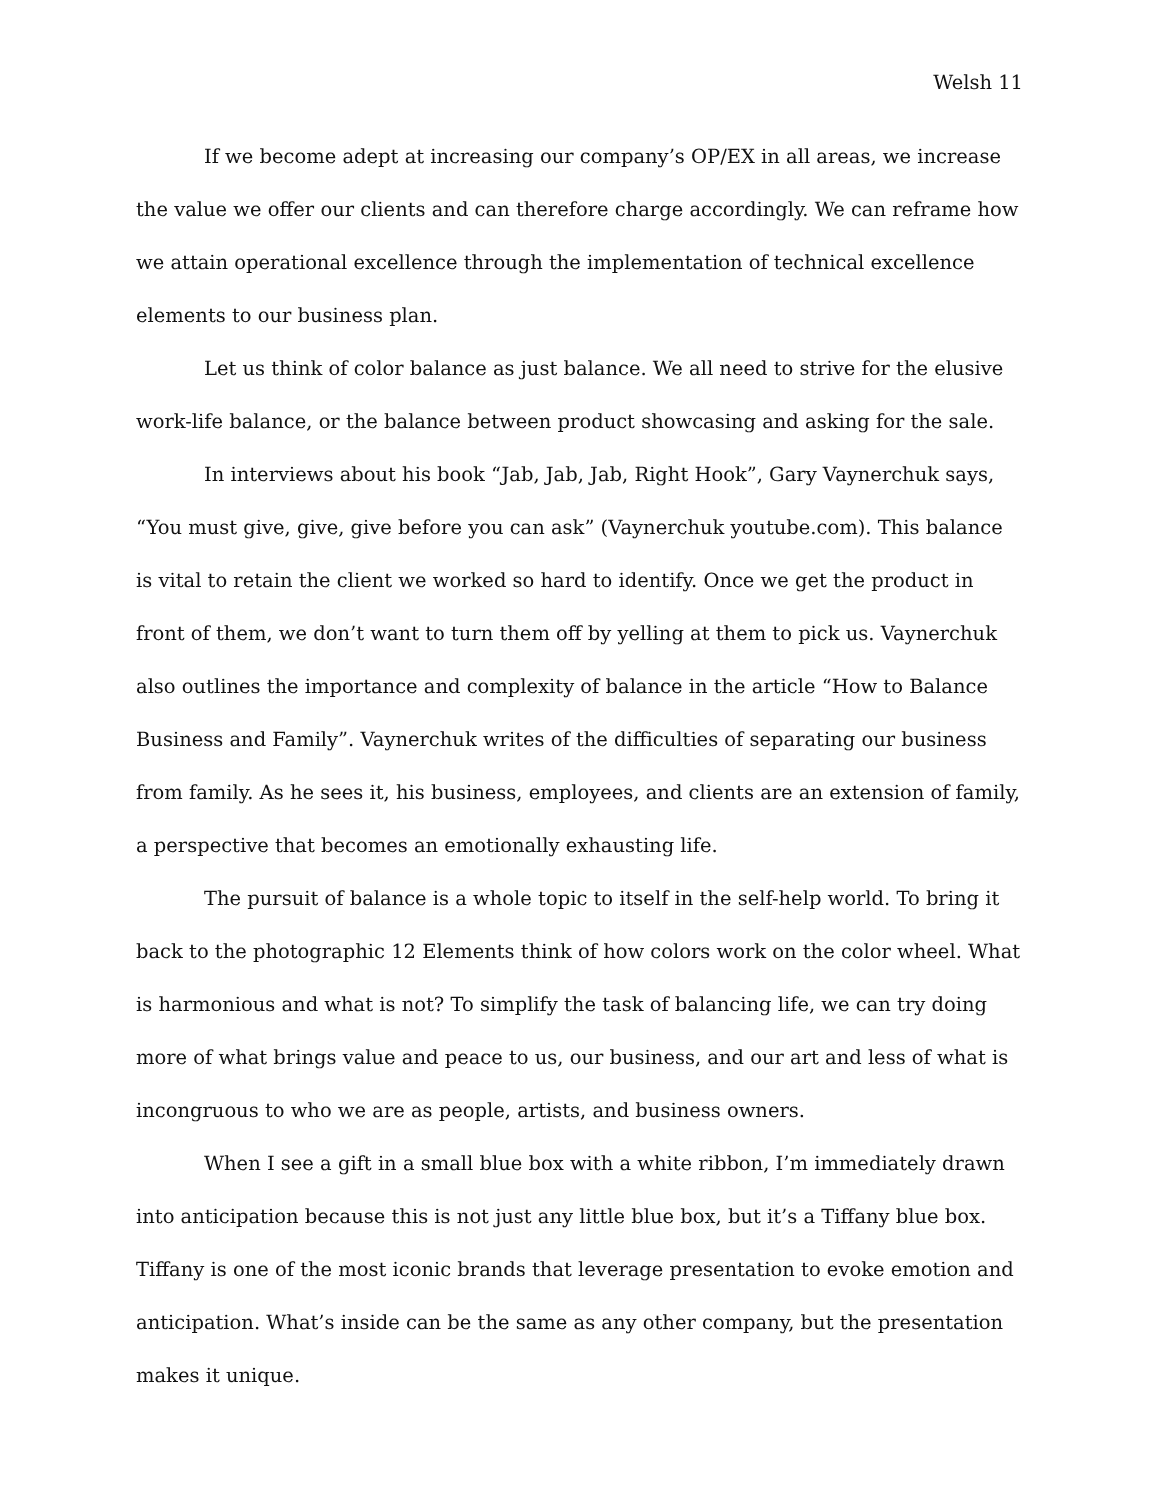Welsh 11
If we become adept at increasing our company’s OP/EX in all areas, we increase the value we offer our clients and can therefore charge accordingly. We can reframe how we attain operational excellence through the implementation of technical excellence elements to our business plan.
Let us think of color balance as just balance. We all need to strive for the elusive work-life balance, or the balance between product showcasing and asking for the sale.
In interviews about his book “Jab, Jab, Jab, Right Hook”, Gary Vaynerchuk says, “You must give, give, give before you can ask” (Vaynerchuk youtube.com). This balance is vital to retain the client we worked so hard to identify. Once we get the product in front of them, we don’t want to turn them off by yelling at them to pick us. Vaynerchuk also outlines the importance and complexity of balance in the article “How to Balance Business and Family”. Vaynerchuk writes of the difficulties of separating our business from family. As he sees it, his business, employees, and clients are an extension of family, a perspective that becomes an emotionally exhausting life.
The pursuit of balance is a whole topic to itself in the self-help world. To bring it back to the photographic 12 Elements think of how colors work on the color wheel. What is harmonious and what is not? To simplify the task of balancing life, we can try doing more of what brings value and peace to us, our business, and our art and less of what is incongruous to who we are as people, artists, and business owners.
When I see a gift in a small blue box with a white ribbon, I’m immediately drawn into anticipation because this is not just any little blue box, but it’s a Tiffany blue box. Tiffany is one of the most iconic brands that leverage presentation to evoke emotion and anticipation. What’s inside can be the same as any other company, but the presentation makes it unique.